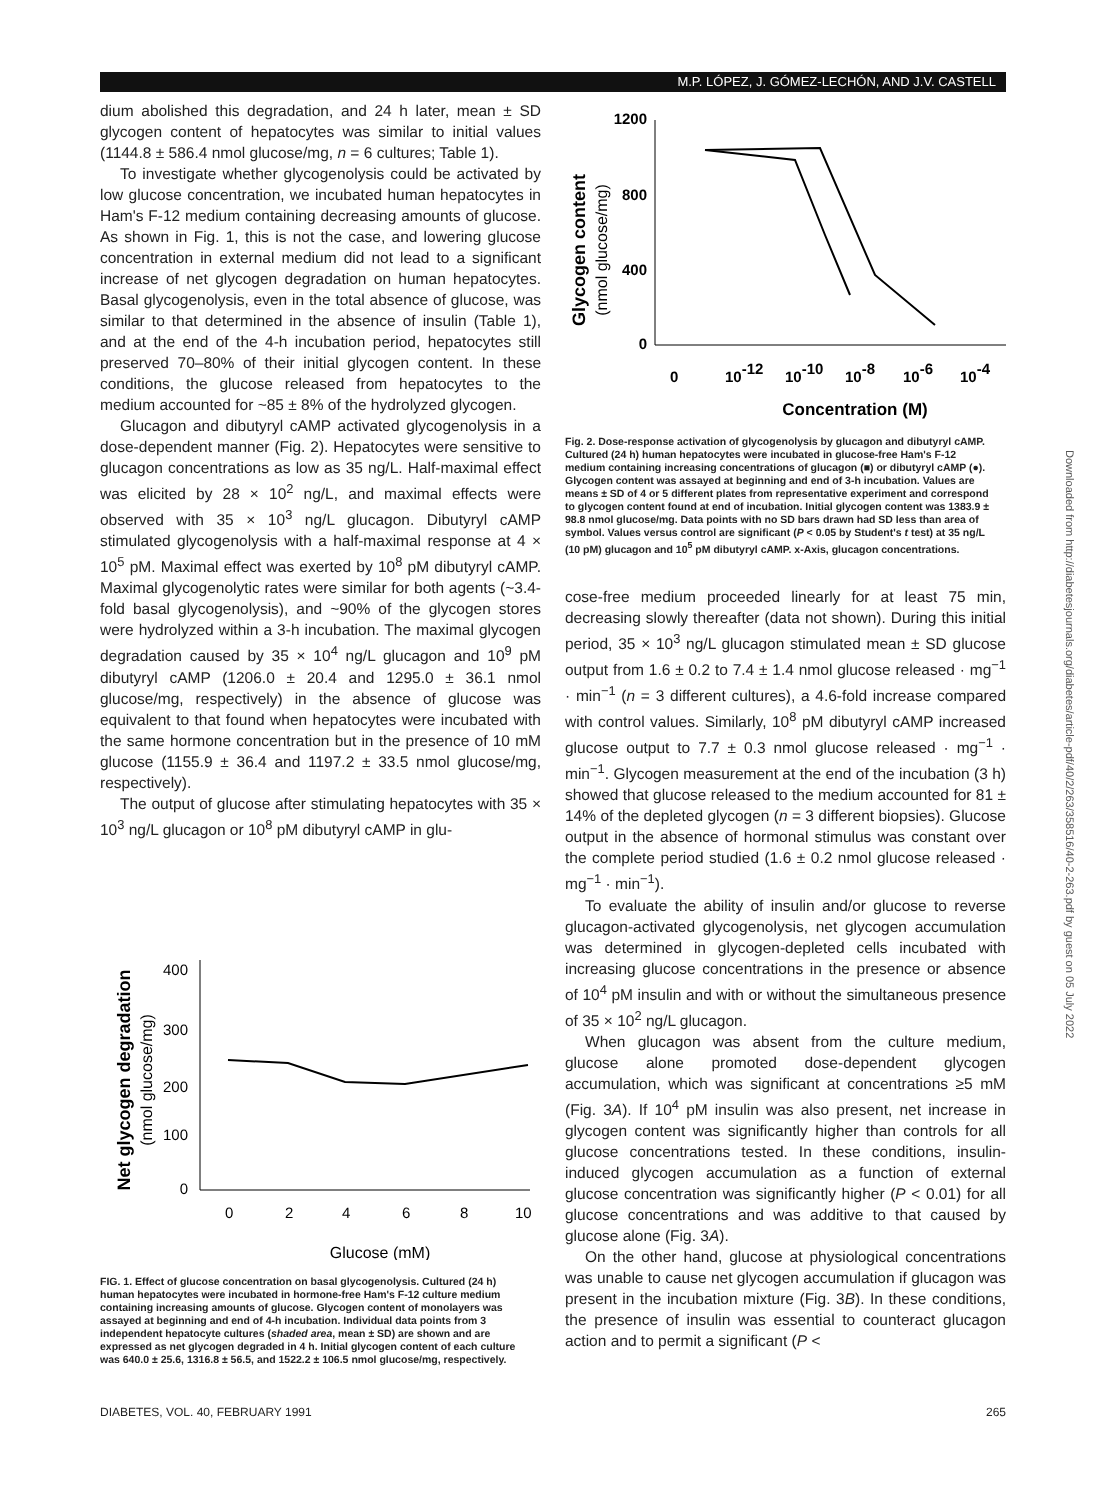M.P. LÓPEZ, J. GÓMEZ-LECHÓN, AND J.V. CASTELL
dium abolished this degradation, and 24 h later, mean ± SD glycogen content of hepatocytes was similar to initial values (1144.8 ± 586.4 nmol glucose/mg, n = 6 cultures; Table 1).
To investigate whether glycogenolysis could be activated by low glucose concentration, we incubated human hepatocytes in Ham's F-12 medium containing decreasing amounts of glucose. As shown in Fig. 1, this is not the case, and lowering glucose concentration in external medium did not lead to a significant increase of net glycogen degradation on human hepatocytes. Basal glycogenolysis, even in the total absence of glucose, was similar to that determined in the absence of insulin (Table 1), and at the end of the 4-h incubation period, hepatocytes still preserved 70–80% of their initial glycogen content. In these conditions, the glucose released from hepatocytes to the medium accounted for ~85 ± 8% of the hydrolyzed glycogen.
Glucagon and dibutyryl cAMP activated glycogenolysis in a dose-dependent manner (Fig. 2). Hepatocytes were sensitive to glucagon concentrations as low as 35 ng/L. Half-maximal effect was elicited by 28 × 10<sup>2</sup> ng/L, and maximal effects were observed with 35 × 10<sup>3</sup> ng/L glucagon. Dibutyryl cAMP stimulated glycogenolysis with a half-maximal response at 4 × 10<sup>5</sup> pM. Maximal effect was exerted by 10<sup>8</sup> pM dibutyryl cAMP. Maximal glycogenolytic rates were similar for both agents (~3.4-fold basal glycogenolysis), and ~90% of the glycogen stores were hydrolyzed within a 3-h incubation. The maximal glycogen degradation caused by 35 × 10<sup>4</sup> ng/L glucagon and 10<sup>9</sup> pM dibutyryl cAMP (1206.0 ± 20.4 and 1295.0 ± 36.1 nmol glucose/mg, respectively) in the absence of glucose was equivalent to that found when hepatocytes were incubated with the same hormone concentration but in the presence of 10 mM glucose (1155.9 ± 36.4 and 1197.2 ± 33.5 nmol glucose/mg, respectively).
The output of glucose after stimulating hepatocytes with 35 × 10<sup>3</sup> ng/L glucagon or 10<sup>8</sup> pM dibutyryl cAMP in glu-
Net glycogen degradation
(nmol glucose/mg)
400
300
200
100
0
0
2
4
6
8
10
Glucose (mM)
FIG. 1. Effect of glucose concentration on basal glycogenolysis. Cultured (24 h) human hepatocytes were incubated in hormone-free Ham's F-12 culture medium containing increasing amounts of glucose. Glycogen content of monolayers was assayed at beginning and end of 4-h incubation. Individual data points from 3 independent hepatocyte cultures (shaded area, mean ± SD) are shown and are expressed as net glycogen degraded in 4 h. Initial glycogen content of each culture was 640.0 ± 25.6, 1316.8 ± 56.5, and 1522.2 ± 106.5 nmol glucose/mg, respectively.
Glycogen content
(nmol glucose/mg)
1200
800
400
0
0
10-12
10-10
10-8
10-6
10-4
Concentration (M)
Fig. 2. Dose-response activation of glycogenolysis by glucagon and dibutyryl cAMP. Cultured (24 h) human hepatocytes were incubated in glucose-free Ham's F-12 medium containing increasing concentrations of glucagon (■) or dibutyryl cAMP (●). Glycogen content was assayed at beginning and end of 3-h incubation. Values are means ± SD of 4 or 5 different plates from representative experiment and correspond to glycogen content found at end of incubation. Initial glycogen content was 1383.9 ± 98.8 nmol glucose/mg. Data points with no SD bars drawn had SD less than area of symbol. Values versus control are significant (P < 0.05 by Student's t test) at 35 ng/L (10 pM) glucagon and 10<sup>5</sup> pM dibutyryl cAMP. x-Axis, glucagon concentrations.
cose-free medium proceeded linearly for at least 75 min, decreasing slowly thereafter (data not shown). During this initial period, 35 × 10<sup>3</sup> ng/L glucagon stimulated mean ± SD glucose output from 1.6 ± 0.2 to 7.4 ± 1.4 nmol glucose released · mg<sup>−1</sup> · min<sup>−1</sup> (n = 3 different cultures), a 4.6-fold increase compared with control values. Similarly, 10<sup>8</sup> pM dibutyryl cAMP increased glucose output to 7.7 ± 0.3 nmol glucose released · mg<sup>−1</sup> · min<sup>−1</sup>. Glycogen measurement at the end of the incubation (3 h) showed that glucose released to the medium accounted for 81 ± 14% of the depleted glycogen (n = 3 different biopsies). Glucose output in the absence of hormonal stimulus was constant over the complete period studied (1.6 ± 0.2 nmol glucose released · mg<sup>−1</sup> · min<sup>−1</sup>).
To evaluate the ability of insulin and/or glucose to reverse glucagon-activated glycogenolysis, net glycogen accumulation was determined in glycogen-depleted cells incubated with increasing glucose concentrations in the presence or absence of 10<sup>4</sup> pM insulin and with or without the simultaneous presence of 35 × 10<sup>2</sup> ng/L glucagon.
When glucagon was absent from the culture medium, glucose alone promoted dose-dependent glycogen accumulation, which was significant at concentrations ≥5 mM (Fig. 3A). If 10<sup>4</sup> pM insulin was also present, net increase in glycogen content was significantly higher than controls for all glucose concentrations tested. In these conditions, insulin-induced glycogen accumulation as a function of external glucose concentration was significantly higher (P < 0.01) for all glucose concentrations and was additive to that caused by glucose alone (Fig. 3A).
On the other hand, glucose at physiological concentrations was unable to cause net glycogen accumulation if glucagon was present in the incubation mixture (Fig. 3B). In these conditions, the presence of insulin was essential to counteract glucagon action and to permit a significant (P <
DIABETES, VOL. 40, FEBRUARY 1991 265
Downloaded from http://diabetesjournals.org/diabetes/article-pdf/40/2/263/358516/40-2-263.pdf by guest on 05 July 2022